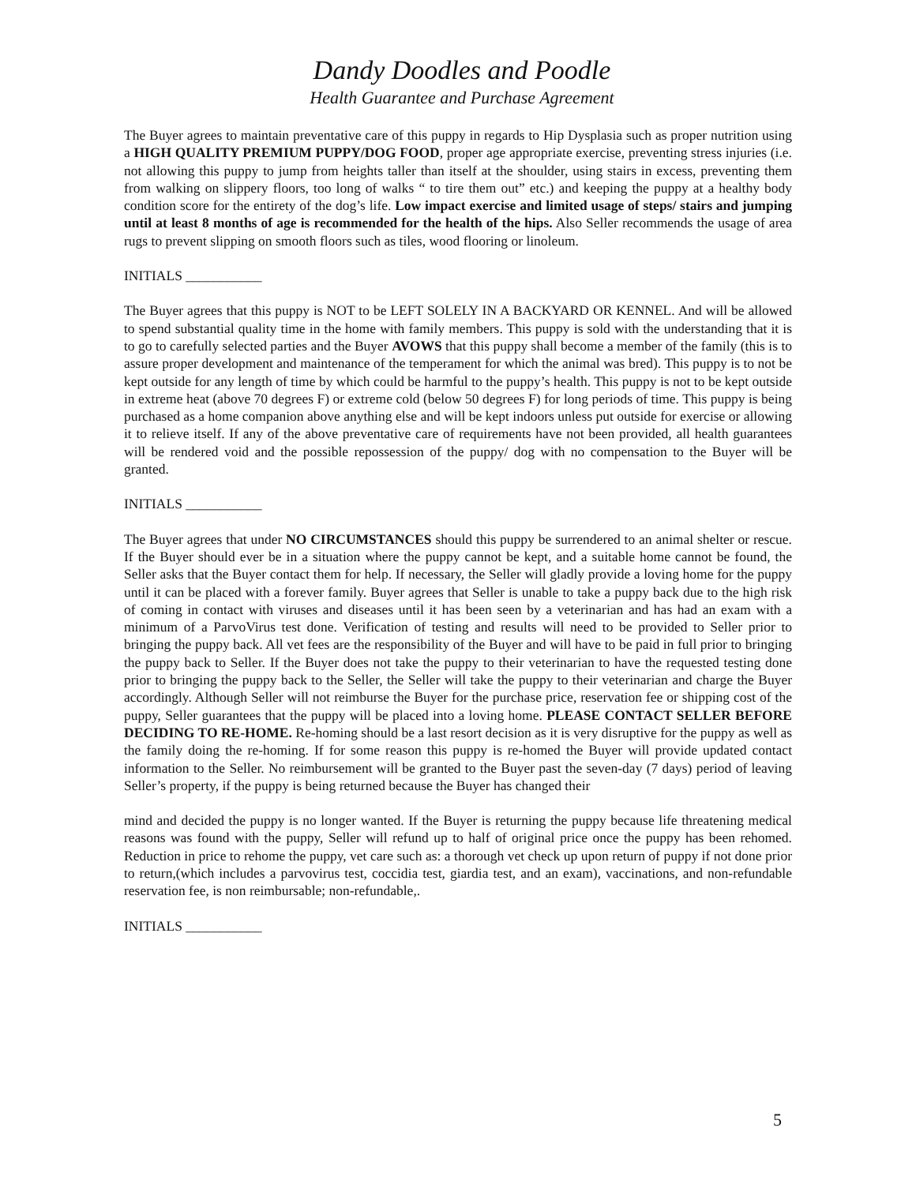Dandy Doodles and Poodle
Health Guarantee and Purchase Agreement
The Buyer agrees to maintain preventative care of this puppy in regards to Hip Dysplasia such as proper nutrition using a HIGH QUALITY PREMIUM PUPPY/DOG FOOD, proper age appropriate exercise, preventing stress injuries (i.e. not allowing this puppy to jump from heights taller than itself at the shoulder, using stairs in excess, preventing them from walking on slippery floors, too long of walks “ to tire them out” etc.) and keeping the puppy at a healthy body condition score for the entirety of the dog’s life. Low impact exercise and limited usage of steps/ stairs and jumping until at least 8 months of age is recommended for the health of the hips. Also Seller recommends the usage of area rugs to prevent slipping on smooth floors such as tiles, wood flooring or linoleum.
INITIALS ___________
The Buyer agrees that this puppy is NOT to be LEFT SOLELY IN A BACKYARD OR KENNEL. And will be allowed to spend substantial quality time in the home with family members. This puppy is sold with the understanding that it is to go to carefully selected parties and the Buyer AVOWS that this puppy shall become a member of the family (this is to assure proper development and maintenance of the temperament for which the animal was bred). This puppy is to not be kept outside for any length of time by which could be harmful to the puppy’s health. This puppy is not to be kept outside in extreme heat (above 70 degrees F) or extreme cold (below 50 degrees F) for long periods of time. This puppy is being purchased as a home companion above anything else and will be kept indoors unless put outside for exercise or allowing it to relieve itself. If any of the above preventative care of requirements have not been provided, all health guarantees will be rendered void and the possible repossession of the puppy/ dog with no compensation to the Buyer will be granted.
INITIALS ___________
The Buyer agrees that under NO CIRCUMSTANCES should this puppy be surrendered to an animal shelter or rescue. If the Buyer should ever be in a situation where the puppy cannot be kept, and a suitable home cannot be found, the Seller asks that the Buyer contact them for help. If necessary, the Seller will gladly provide a loving home for the puppy until it can be placed with a forever family. Buyer agrees that Seller is unable to take a puppy back due to the high risk of coming in contact with viruses and diseases until it has been seen by a veterinarian and has had an exam with a minimum of a ParvoVirus test done. Verification of testing and results will need to be provided to Seller prior to bringing the puppy back. All vet fees are the responsibility of the Buyer and will have to be paid in full prior to bringing the puppy back to Seller. If the Buyer does not take the puppy to their veterinarian to have the requested testing done prior to bringing the puppy back to the Seller, the Seller will take the puppy to their veterinarian and charge the Buyer accordingly. Although Seller will not reimburse the Buyer for the purchase price, reservation fee or shipping cost of the puppy, Seller guarantees that the puppy will be placed into a loving home. PLEASE CONTACT SELLER BEFORE DECIDING TO RE-HOME. Re-homing should be a last resort decision as it is very disruptive for the puppy as well as the family doing the re-homing. If for some reason this puppy is re-homed the Buyer will provide updated contact information to the Seller. No reimbursement will be granted to the Buyer past the seven-day (7 days) period of leaving Seller’s property, if the puppy is being returned because the Buyer has changed their
mind and decided the puppy is no longer wanted. If the Buyer is returning the puppy because life threatening medical reasons was found with the puppy, Seller will refund up to half of original price once the puppy has been rehomed. Reduction in price to rehome the puppy, vet care such as: a thorough vet check up upon return of puppy if not done prior to return,(which includes a parvovirus test, coccidia test, giardia test, and an exam), vaccinations, and non-refundable reservation fee, is non reimbursable; non-refundable,.
INITIALS ___________
5